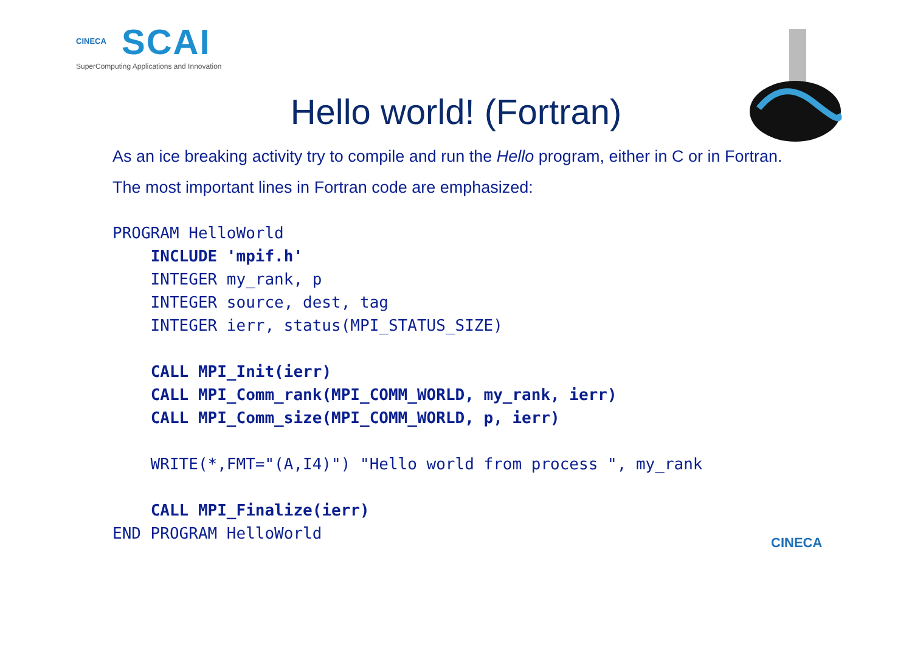CINECA
SCAI
SuperComputing Applications and Innovation
Hello world! (Fortran)
As an ice breaking activity try to compile and run the Hello program, either in C or in Fortran.
The most important lines in Fortran code are emphasized:
PROGRAM HelloWorld
    INCLUDE 'mpif.h'
    INTEGER my_rank, p
    INTEGER source, dest, tag
    INTEGER ierr, status(MPI_STATUS_SIZE)

    CALL MPI_Init(ierr)
    CALL MPI_Comm_rank(MPI_COMM_WORLD, my_rank, ierr)
    CALL MPI_Comm_size(MPI_COMM_WORLD, p, ierr)

    WRITE(*,FMT="(A,I4)") "Hello world from process ", my_rank

    CALL MPI_Finalize(ierr)
END PROGRAM HelloWorld
CINECA